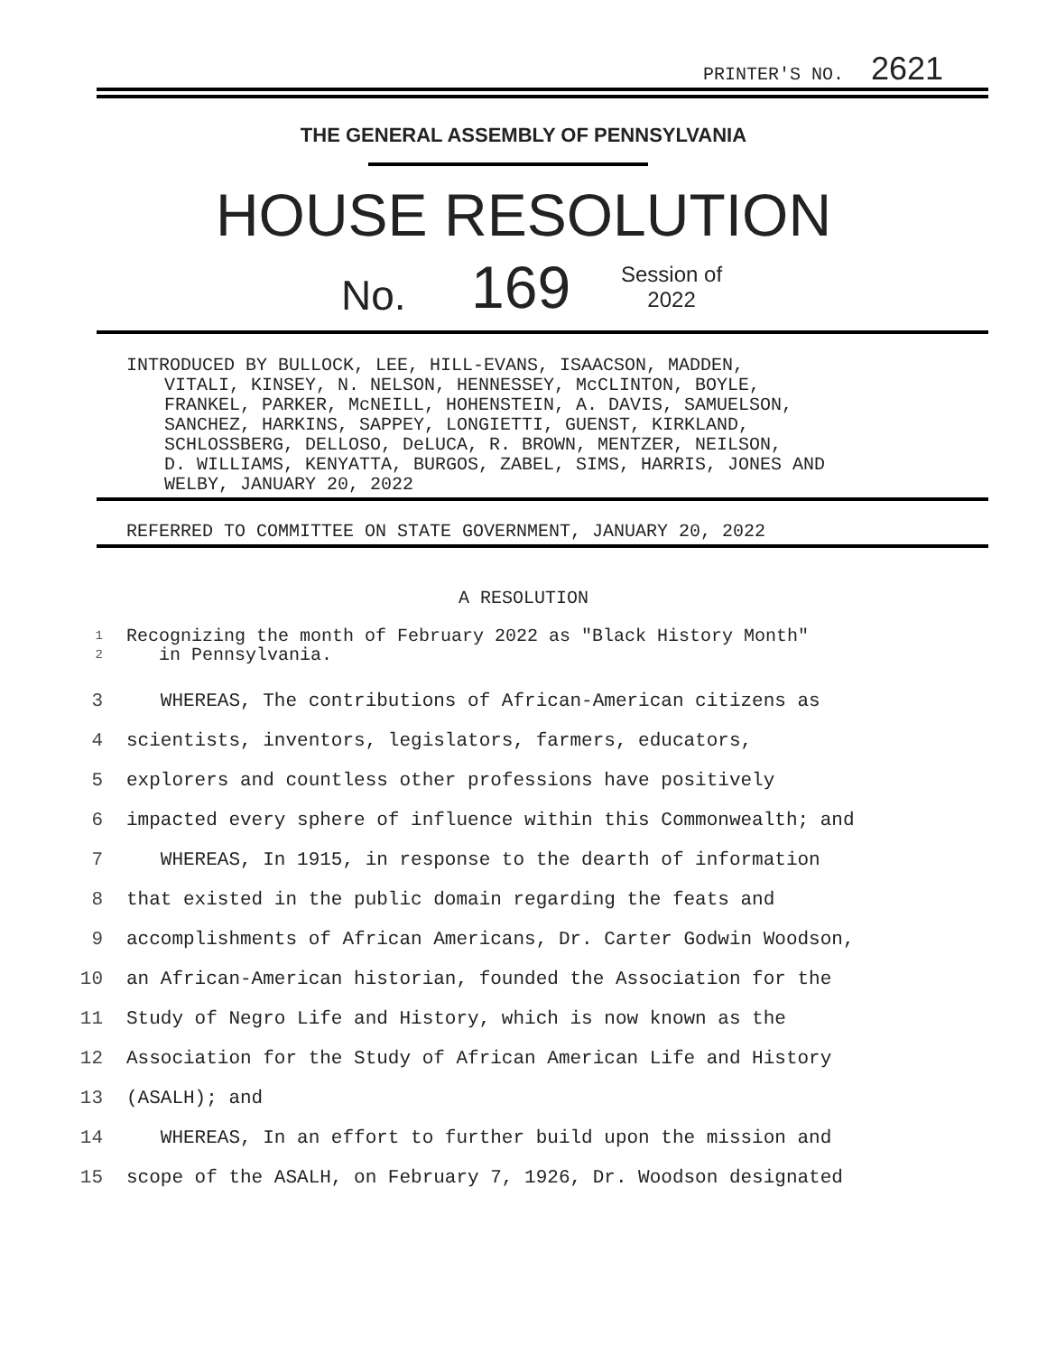PRINTER'S NO. 2621
THE GENERAL ASSEMBLY OF PENNSYLVANIA
HOUSE RESOLUTION
No. 169
Session of
2022
INTRODUCED BY BULLOCK, LEE, HILL-EVANS, ISAACSON, MADDEN,
VITALI, KINSEY, N. NELSON, HENNESSEY, McCLINTON, BOYLE,
FRANKEL, PARKER, McNEILL, HOHENSTEIN, A. DAVIS, SAMUELSON,
SANCHEZ, HARKINS, SAPPEY, LONGIETTI, GUENST, KIRKLAND,
SCHLOSSBERG, DELLOSO, DeLUCA, R. BROWN, MENTZER, NEILSON,
D. WILLIAMS, KENYATTA, BURGOS, ZABEL, SIMS, HARRIS, JONES AND
WELBY, JANUARY 20, 2022
REFERRED TO COMMITTEE ON STATE GOVERNMENT, JANUARY 20, 2022
A RESOLUTION
1
2
Recognizing the month of February 2022 as "Black History Month"
in Pennsylvania.
3 WHEREAS, The contributions of African-American citizens as
4 scientists, inventors, legislators, farmers, educators,
5 explorers and countless other professions have positively
6 impacted every sphere of influence within this Commonwealth; and
7 WHEREAS, In 1915, in response to the dearth of information
8 that existed in the public domain regarding the feats and
9 accomplishments of African Americans, Dr. Carter Godwin Woodson,
10 an African-American historian, founded the Association for the
11 Study of Negro Life and History, which is now known as the
12 Association for the Study of African American Life and History
13 (ASALH); and
14 WHEREAS, In an effort to further build upon the mission and
15 scope of the ASALH, on February 7, 1926, Dr. Woodson designated